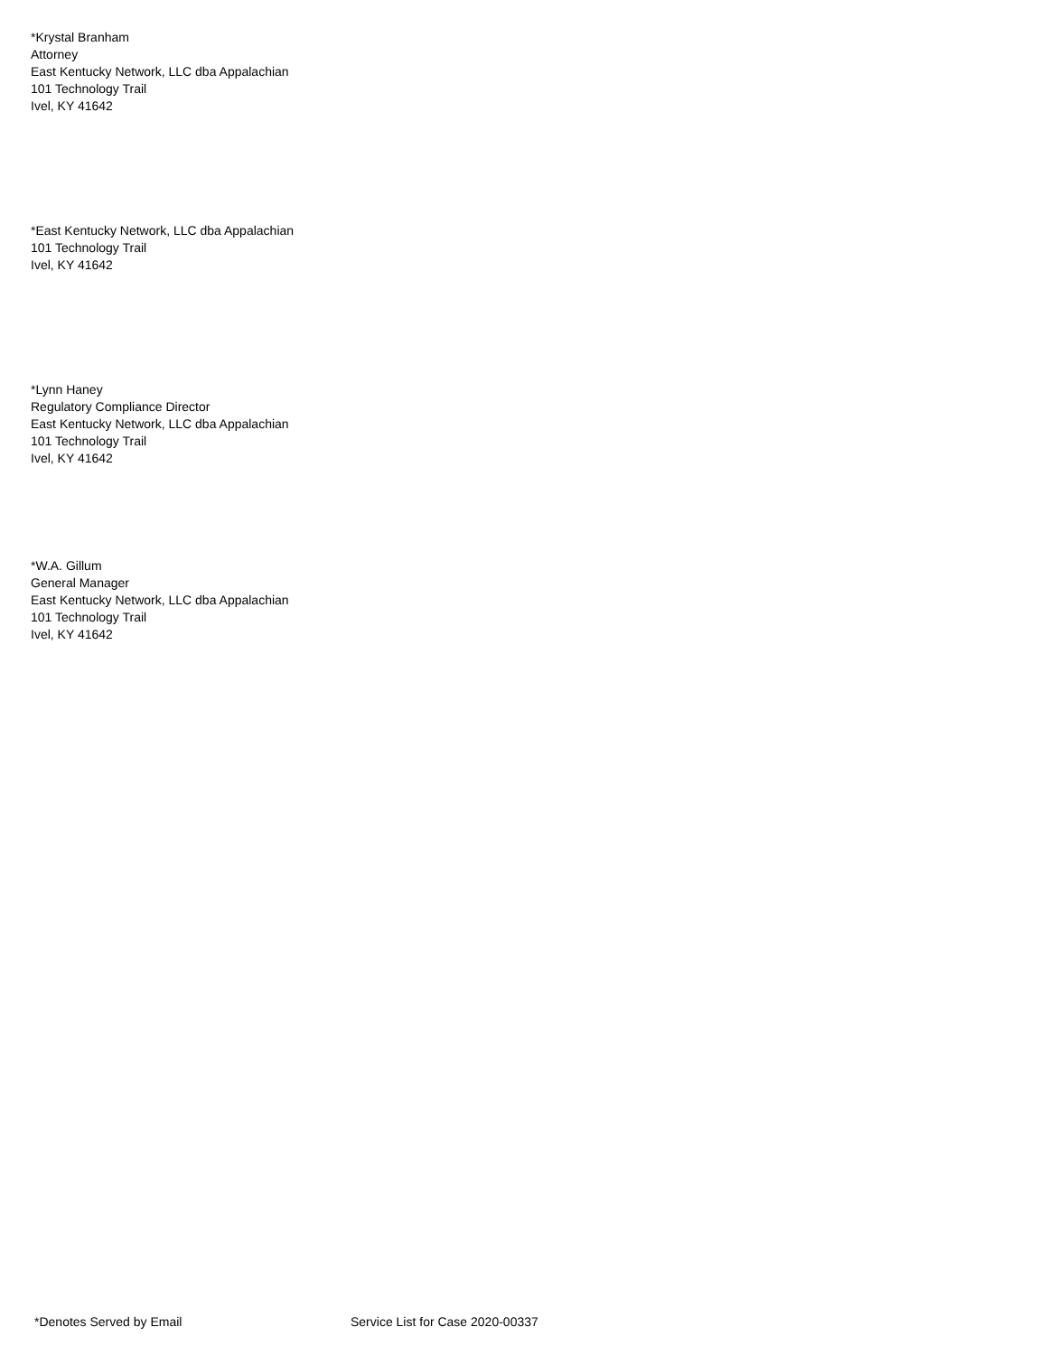*Krystal Branham
Attorney
East Kentucky Network, LLC dba Appalachian
101 Technology Trail
Ivel, KY 41642
*East Kentucky Network, LLC dba Appalachian
101 Technology Trail
Ivel, KY 41642
*Lynn Haney
Regulatory Compliance Director
East Kentucky Network, LLC dba Appalachian
101 Technology Trail
Ivel, KY 41642
*W.A. Gillum
General Manager
East Kentucky Network, LLC dba Appalachian
101 Technology Trail
Ivel, KY 41642
*Denotes Served by Email Service List for Case 2020-00337